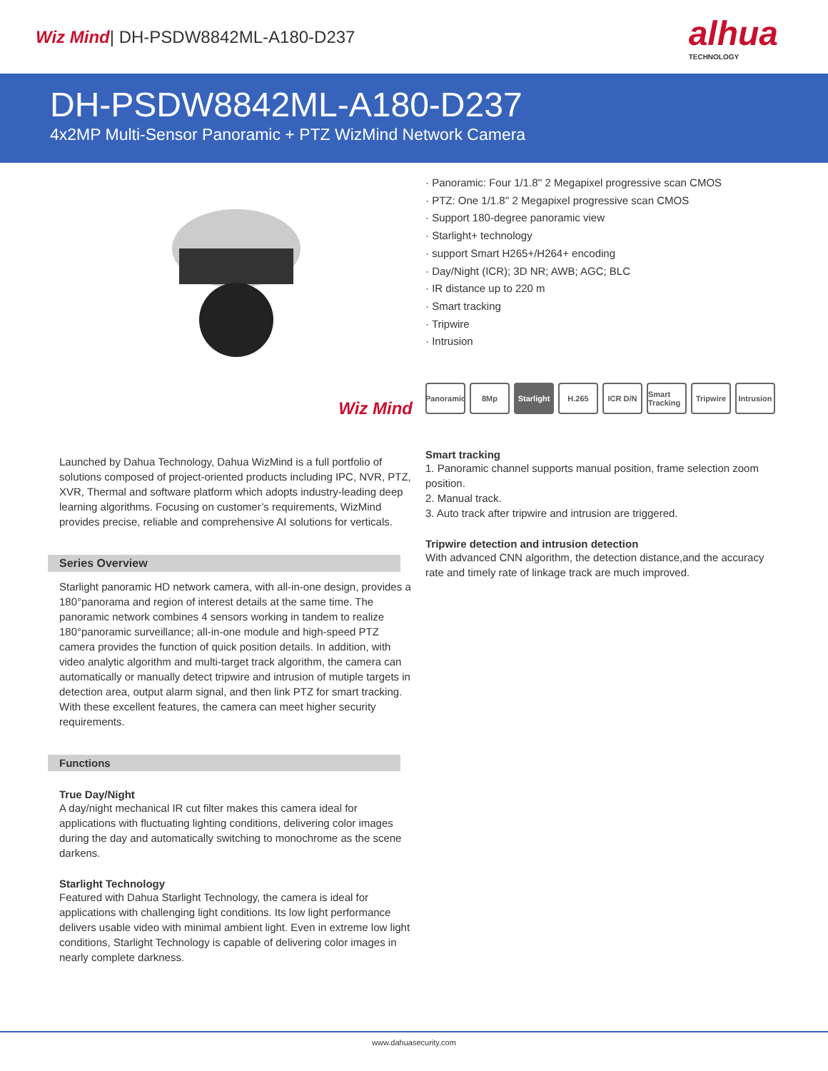Wiz Mind| DH-PSDW8842ML-A180-D237
alhua
TECHNOLOGY
DH-PSDW8842ML-A180-D237
4x2MP Multi-Sensor Panoramic + PTZ WizMind Network Camera
Wiz Mind
Launched by Dahua Technology, Dahua WizMind is a full portfolio of solutions composed of project-oriented products including IPC, NVR, PTZ, XVR, Thermal and software platform which adopts industry-leading deep learning algorithms. Focusing on customer’s requirements, WizMind provides precise, reliable and comprehensive AI solutions for verticals.
Series Overview
Starlight panoramic HD network camera, with all-in-one design, provides a 180°panorama and region of interest details at the same time. The panoramic network combines 4 sensors working in tandem to realize 180°panoramic surveillance; all-in-one module and high-speed PTZ camera provides the function of quick position details. In addition, with video analytic algorithm and multi-target track algorithm, the camera can automatically or manually detect tripwire and intrusion of mutiple targets in detection area, output alarm signal, and then link PTZ for smart tracking. With these excellent features, the camera can meet higher security requirements.
Functions
True Day/Night
A day/night mechanical IR cut filter makes this camera ideal for applications with fluctuating lighting conditions, delivering color images during the day and automatically switching to monochrome as the scene darkens.
Starlight Technology
Featured with Dahua Starlight Technology, the camera is ideal for applications with challenging light conditions. Its low light performance delivers usable video with minimal ambient light. Even in extreme low light conditions, Starlight Technology is capable of delivering color images in nearly complete darkness.
· Panoramic: Four 1/1.8'' 2 Megapixel progressive scan CMOS
· PTZ: One 1/1.8'' 2 Megapixel progressive scan CMOS
· Support 180-degree panoramic view
· Starlight+ technology
· support Smart H265+/H264+ encoding
· Day/Night (ICR); 3D NR; AWB; AGC; BLC
· IR distance up to 220 m
· Smart tracking
· Tripwire
· Intrusion
Panoramic
8Mp Starlight
H.265 ICR D/N Smart Tracking
Tripwire
Intrusion
Smart tracking
1. Panoramic channel supports manual position, frame selection zoom position.
2. Manual track.
3. Auto track after tripwire and intrusion are triggered.
Tripwire detection and intrusion detection
With advanced CNN algorithm, the detection distance,and the accuracy rate and timely rate of linkage track are much improved.
www.dahuasecurity.com